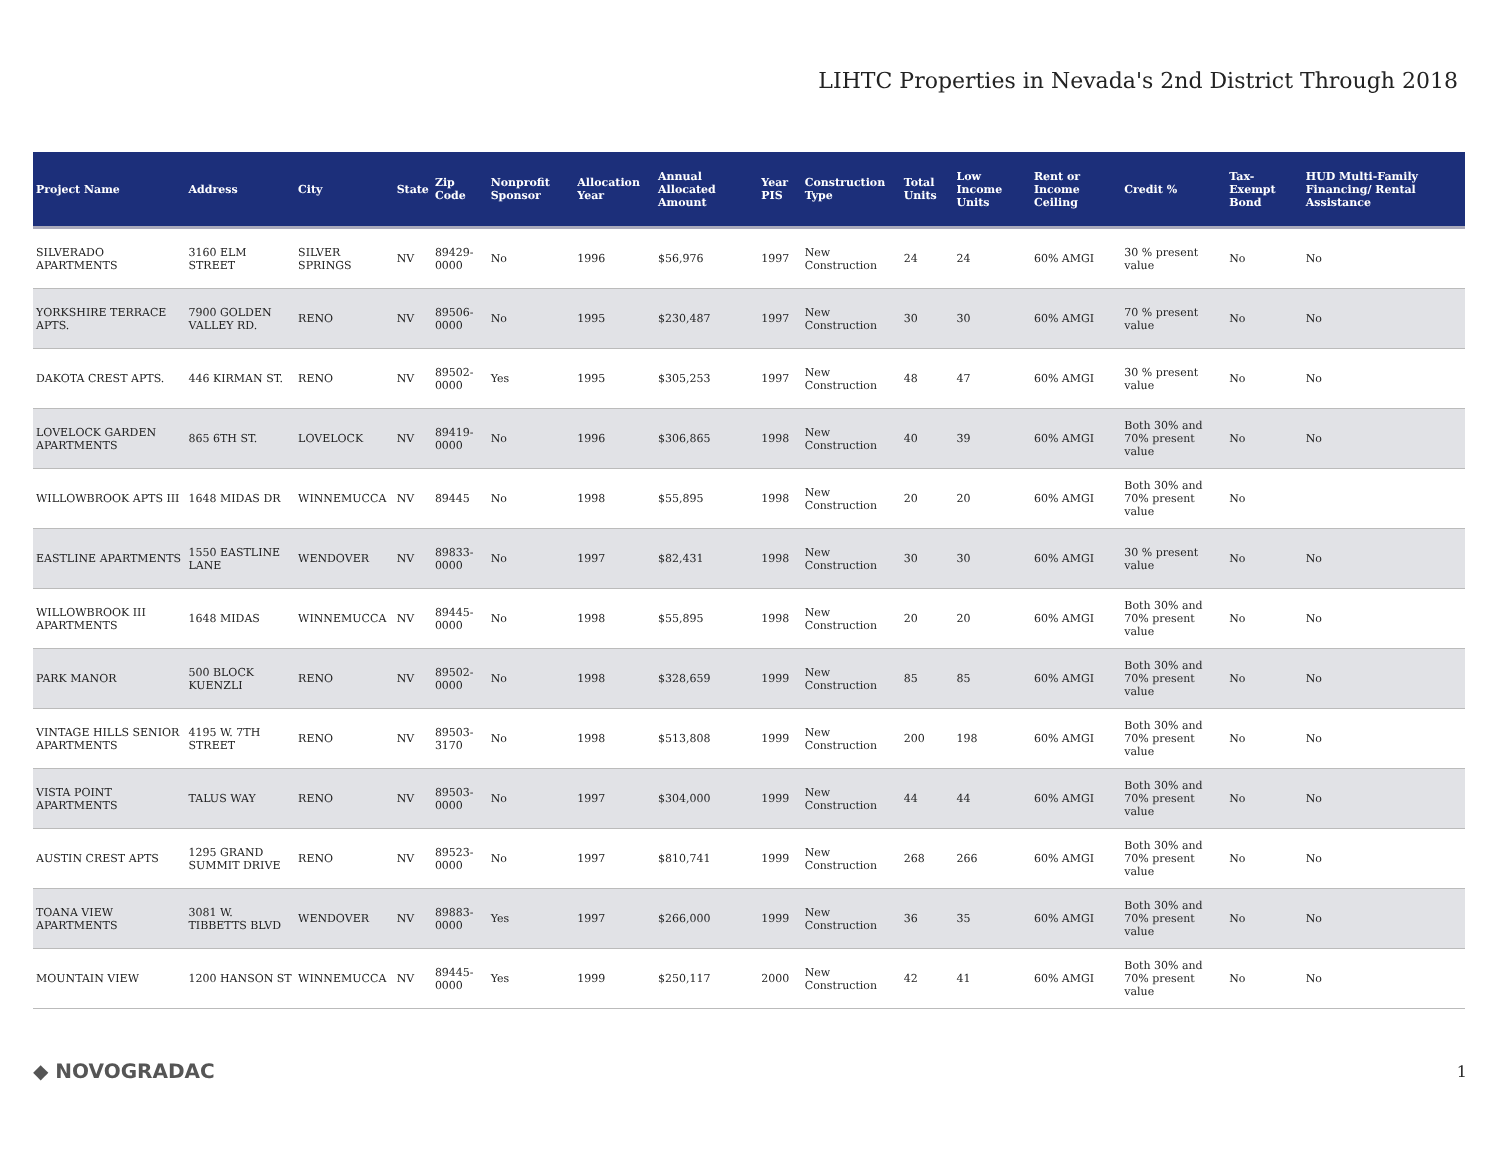LIHTC Properties in Nevada's 2nd District Through 2018
| Project Name | Address | City | State | Zip Code | Nonprofit Sponsor | Allocation Year | Annual Allocated Amount | Year PIS | Construction Type | Total Units | Low Income Units | Rent or Income Ceiling | Credit % | Tax-Exempt Bond | HUD Multi-Family Financing/ Rental Assistance |
| --- | --- | --- | --- | --- | --- | --- | --- | --- | --- | --- | --- | --- | --- | --- | --- |
| SILVERADO APARTMENTS | 3160 ELM STREET | SILVER SPRINGS | NV | 89429-0000 | No | 1996 | $56,976 | 1997 | New Construction | 24 | 24 | 60% AMGI | 30 % present value | No | No |
| YORKSHIRE TERRACE APTS. | 7900 GOLDEN VALLEY RD. | RENO | NV | 89506-0000 | No | 1995 | $230,487 | 1997 | New Construction | 30 | 30 | 60% AMGI | 70 % present value | No | No |
| DAKOTA CREST APTS. | 446 KIRMAN ST. | RENO | NV | 89502-0000 | Yes | 1995 | $305,253 | 1997 | New Construction | 48 | 47 | 60% AMGI | 30 % present value | No | No |
| LOVELOCK GARDEN APARTMENTS | 865 6TH ST. | LOVELOCK | NV | 89419-0000 | No | 1996 | $306,865 | 1998 | New Construction | 40 | 39 | 60% AMGI | Both 30% and 70% present value | No | No |
| WILLOWBROOK APTS III | 1648 MIDAS DR | WINNEMUCCA | NV | 89445 | No | 1998 | $55,895 | 1998 | New Construction | 20 | 20 | 60% AMGI | Both 30% and 70% present value | No | |
| EASTLINE APARTMENTS | 1550 EASTLINE LANE | WENDOVER | NV | 89833-0000 | No | 1997 | $82,431 | 1998 | New Construction | 30 | 30 | 60% AMGI | 30 % present value | No | No |
| WILLOWBROOK III APARTMENTS | 1648 MIDAS | WINNEMUCCA | NV | 89445-0000 | No | 1998 | $55,895 | 1998 | New Construction | 20 | 20 | 60% AMGI | Both 30% and 70% present value | No | No |
| PARK MANOR | 500 BLOCK KUENZLI | RENO | NV | 89502-0000 | No | 1998 | $328,659 | 1999 | New Construction | 85 | 85 | 60% AMGI | Both 30% and 70% present value | No | No |
| VINTAGE HILLS SENIOR APARTMENTS | 4195 W. 7TH STREET | RENO | NV | 89503-3170 | No | 1998 | $513,808 | 1999 | New Construction | 200 | 198 | 60% AMGI | Both 30% and 70% present value | No | No |
| VISTA POINT APARTMENTS | TALUS WAY | RENO | NV | 89503-0000 | No | 1997 | $304,000 | 1999 | New Construction | 44 | 44 | 60% AMGI | Both 30% and 70% present value | No | No |
| AUSTIN CREST APTS | 1295 GRAND SUMMIT DRIVE | RENO | NV | 89523-0000 | No | 1997 | $810,741 | 1999 | New Construction | 268 | 266 | 60% AMGI | Both 30% and 70% present value | No | No |
| TOANA VIEW APARTMENTS | 3081 W. TIBBETTS BLVD | WENDOVER | NV | 89883-0000 | Yes | 1997 | $266,000 | 1999 | New Construction | 36 | 35 | 60% AMGI | Both 30% and 70% present value | No | No |
| MOUNTAIN VIEW | 1200 HANSON ST | WINNEMUCCA | NV | 89445-0000 | Yes | 1999 | $250,117 | 2000 | New Construction | 42 | 41 | 60% AMGI | Both 30% and 70% present value | No | No |
◆ NOVOGRADAC 1